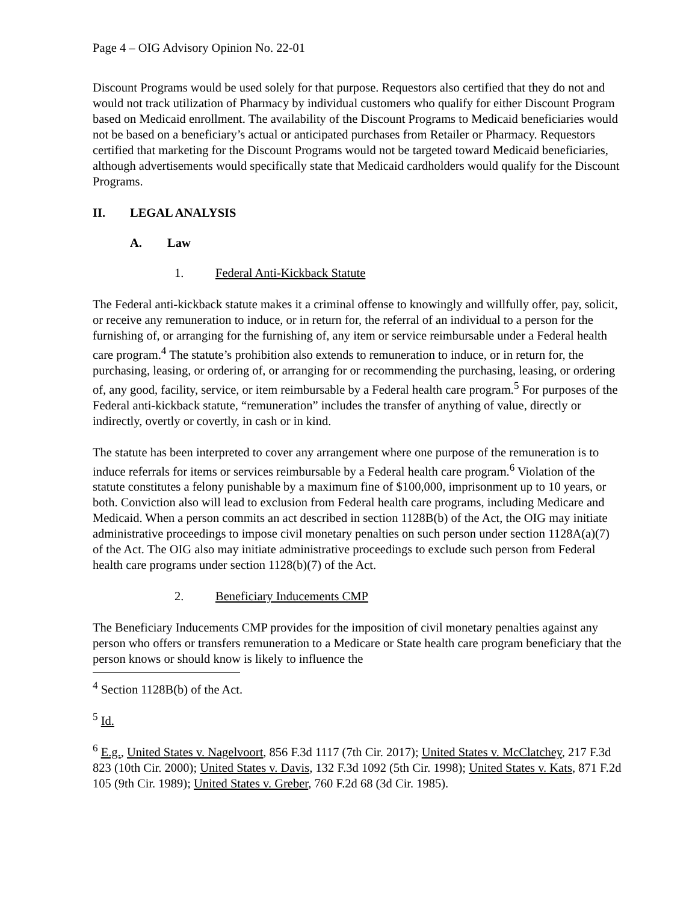Page 4 – OIG Advisory Opinion No. 22-01
Discount Programs would be used solely for that purpose. Requestors also certified that they do not and would not track utilization of Pharmacy by individual customers who qualify for either Discount Program based on Medicaid enrollment. The availability of the Discount Programs to Medicaid beneficiaries would not be based on a beneficiary’s actual or anticipated purchases from Retailer or Pharmacy. Requestors certified that marketing for the Discount Programs would not be targeted toward Medicaid beneficiaries, although advertisements would specifically state that Medicaid cardholders would qualify for the Discount Programs.
II. LEGAL ANALYSIS
A. Law
1. Federal Anti-Kickback Statute
The Federal anti-kickback statute makes it a criminal offense to knowingly and willfully offer, pay, solicit, or receive any remuneration to induce, or in return for, the referral of an individual to a person for the furnishing of, or arranging for the furnishing of, any item or service reimbursable under a Federal health care program.<sup>4</sup> The statute’s prohibition also extends to remuneration to induce, or in return for, the purchasing, leasing, or ordering of, or arranging for or recommending the purchasing, leasing, or ordering of, any good, facility, service, or item reimbursable by a Federal health care program.<sup>5</sup> For purposes of the Federal anti-kickback statute, “remuneration” includes the transfer of anything of value, directly or indirectly, overtly or covertly, in cash or in kind.
The statute has been interpreted to cover any arrangement where one purpose of the remuneration is to induce referrals for items or services reimbursable by a Federal health care program.<sup>6</sup> Violation of the statute constitutes a felony punishable by a maximum fine of $100,000, imprisonment up to 10 years, or both. Conviction also will lead to exclusion from Federal health care programs, including Medicare and Medicaid. When a person commits an act described in section 1128B(b) of the Act, the OIG may initiate administrative proceedings to impose civil monetary penalties on such person under section 1128A(a)(7) of the Act. The OIG also may initiate administrative proceedings to exclude such person from Federal health care programs under section 1128(b)(7) of the Act.
2. Beneficiary Inducements CMP
The Beneficiary Inducements CMP provides for the imposition of civil monetary penalties against any person who offers or transfers remuneration to a Medicare or State health care program beneficiary that the person knows or should know is likely to influence the
<sup>4</sup> Section 1128B(b) of the Act.
<sup>5</sup> Id.
<sup>6</sup> E.g., United States v. Nagelvoort, 856 F.3d 1117 (7th Cir. 2017); United States v. McClatchey, 217 F.3d 823 (10th Cir. 2000); United States v. Davis, 132 F.3d 1092 (5th Cir. 1998); United States v. Kats, 871 F.2d 105 (9th Cir. 1989); United States v. Greber, 760 F.2d 68 (3d Cir. 1985).